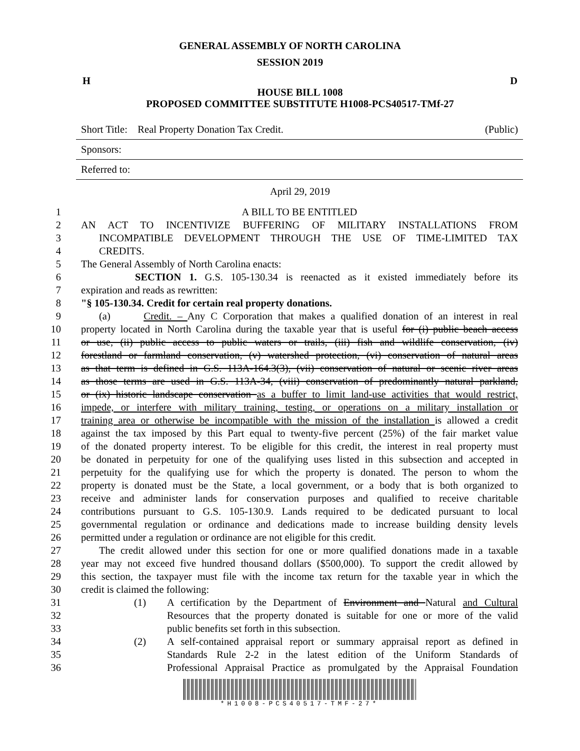GENERAL ASSEMBLY OF NORTH CAROLINA
SESSION 2019
H D
HOUSE BILL 1008
PROPOSED COMMITTEE SUBSTITUTE H1008-PCS40517-TMf-27
Short Title: Real Property Donation Tax Credit. (Public)
Sponsors:
Referred to:
April 29, 2019
1 A BILL TO BE ENTITLED
2 AN ACT TO INCENTIVIZE BUFFERING OF MILITARY INSTALLATIONS FROM
3 INCOMPATIBLE DEVELOPMENT THROUGH THE USE OF TIME-LIMITED TAX
4 CREDITS.
5 The General Assembly of North Carolina enacts:
6 SECTION 1. G.S. 105-130.34 is reenacted as it existed immediately before its
7 expiration and reads as rewritten:
8 "§ 105-130.34. Credit for certain real property donations.
9 (a) Credit. – Any C Corporation that makes a qualified donation of an interest in real
10 property located in North Carolina during the taxable year that is useful for (i) public beach access
11 or use, (ii) public access to public waters or trails, (iii) fish and wildlife conservation, (iv)
12 forestland or farmland conservation, (v) watershed protection, (vi) conservation of natural areas
13 as that term is defined in G.S. 113A-164.3(3), (vii) conservation of natural or scenic river areas
14 as those terms are used in G.S. 113A-34, (viii) conservation of predominantly natural parkland,
15 or (ix) historic landscape conservation as a buffer to limit land-use activities that would restrict,
16 impede, or interfere with military training, testing, or operations on a military installation or
17 training area or otherwise be incompatible with the mission of the installation is allowed a credit
18 against the tax imposed by this Part equal to twenty-five percent (25%) of the fair market value
19 of the donated property interest. To be eligible for this credit, the interest in real property must
20 be donated in perpetuity for one of the qualifying uses listed in this subsection and accepted in
21 perpetuity for the qualifying use for which the property is donated. The person to whom the
22 property is donated must be the State, a local government, or a body that is both organized to
23 receive and administer lands for conservation purposes and qualified to receive charitable
24 contributions pursuant to G.S. 105-130.9. Lands required to be dedicated pursuant to local
25 governmental regulation or ordinance and dedications made to increase building density levels
26 permitted under a regulation or ordinance are not eligible for this credit.
27 The credit allowed under this section for one or more qualified donations made in a taxable
28 year may not exceed five hundred thousand dollars ($500,000). To support the credit allowed by
29 this section, the taxpayer must file with the income tax return for the taxable year in which the
30 credit is claimed the following:
31 (1) A certification by the Department of Environment and Natural and Cultural
32 Resources that the property donated is suitable for one or more of the valid
33 public benefits set forth in this subsection.
34 (2) A self-contained appraisal report or summary appraisal report as defined in
35 Standards Rule 2-2 in the latest edition of the Uniform Standards of
36 Professional Appraisal Practice as promulgated by the Appraisal Foundation
*H1008-PCS40517-TMF-27*